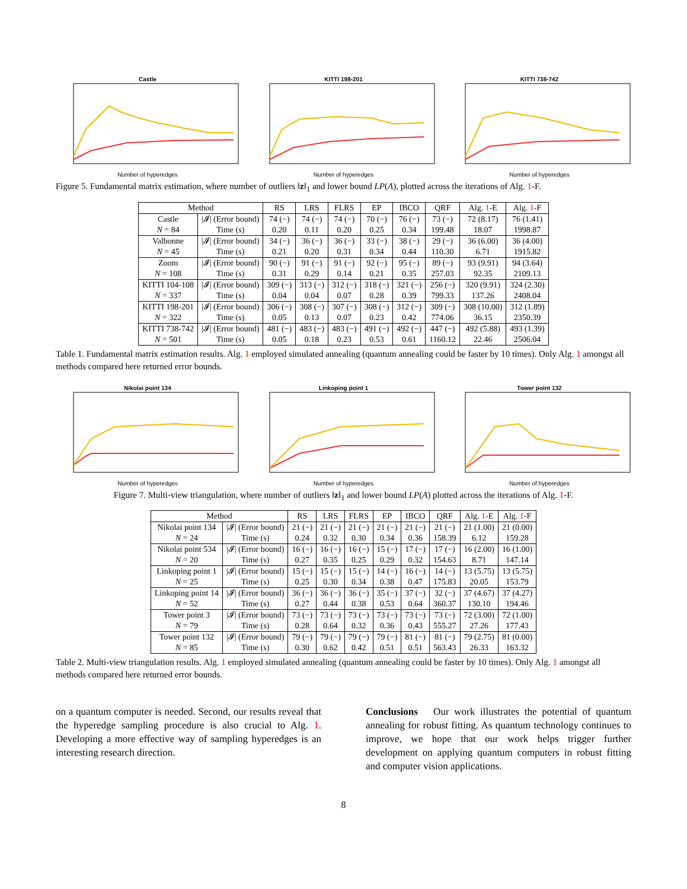Castle
Number of hyperedges
KITTI 198-201
Number of hyperedges
KITTI 738-742
Number of hyperedges
Figure 5. Fundamental matrix estimation, where number of outliers ‖z‖<sub>1</sub> and lower bound LP(A), plotted across the iterations of Alg. 1-F.
| Method | | RS | LRS | FLRS | EP | IBCO | QRF | Alg. 1 -E | Alg. 1 -F |
| --- | --- | --- | --- | --- | --- | --- | --- | --- | --- |
| Castle N = 84 | /𝓘/ (Error bound) Time (s) | 74 (−) 0.20 | 74 (−) 0.11 | 74 (−) 0.20 | 70 (−) 0.25 | 76 (−) 0.34 | 73 (−) 199.48 | 72 (8.17) 18.07 | 76 (1.41) 1998.87 |
| Valbonne N = 45 | /𝓘/ (Error bound) Time (s) | 34 (−) 0.21 | 36 (−) 0.20 | 36 (−) 0.31 | 33 (−) 0.34 | 38 (−) 0.44 | 29 (−) 110.30 | 36 (6.00) 6.71 | 36 (4.00) 1915.82 |
| Zoom N = 108 | /𝓘/ (Error bound) Time (s) | 90 (−) 0.31 | 91 (−) 0.29 | 91 (−) 0.14 | 92 (−) 0.21 | 95 (−) 0.35 | 89 (−) 257.03 | 93 (9.91) 92.35 | 94 (3.64) 2109.13 |
| KITTI 104-108 N = 337 | /𝓘/ (Error bound) Time (s) | 309 (−) 0.04 | 313 (−) 0.04 | 312 (−) 0.07 | 318 (−) 0.28 | 321 (−) 0.39 | 256 (−) 799.33 | 320 (9.91) 137.26 | 324 (2.30) 2408.04 |
| KITTI 198-201 N = 322 | /𝓘/ (Error bound) Time (s) | 306 (−) 0.05 | 308 (−) 0.13 | 307 (−) 0.07 | 308 (−) 0.23 | 312 (−) 0.42 | 309 (−) 774.06 | 308 (10.00) 36.15 | 312 (1.89) 2350.39 |
| KITTI 738-742 N = 501 | /𝓘/ (Error bound) Time (s) | 481 (−) 0.05 | 483 (−) 0.18 | 483 (−) 0.23 | 491 (−) 0.53 | 492 (−) 0.61 | 447 (−) 1160.12 | 492 (5.88) 22.46 | 493 (1.39) 2506.04 |
Table 1. Fundamental matrix estimation results. Alg. 1 employed simulated annealing (quantum annealing could be faster by 10 times). Only Alg. 1 amongst all methods compared here returned error bounds.
Nikolai point 134
Number of hyperedges
Linkoping point 1
Number of hyperedges
Tower point 132
Number of hyperedges
Figure 7. Multi-view triangulation, where number of outliers ‖z‖<sub>1</sub> and lower bound LP(A) plotted across the iterations of Alg. 1-F.
| Method | | RS | LRS | FLRS | EP | IBCO | QRF | Alg. 1 -E | Alg. 1 -F |
| --- | --- | --- | --- | --- | --- | --- | --- | --- | --- |
| Nikolai point 134 N = 24 | /𝓘/ (Error bound) Time (s) | 21 (−) 0.24 | 21 (−) 0.32 | 21 (−) 0.30 | 21 (−) 0.34 | 21 (−) 0.36 | 21 (−) 158.39 | 21 (1.00) 6.12 | 21 (0.00) 159.28 |
| Nikolai point 534 N = 20 | /𝓘/ (Error bound) Time (s) | 16 (−) 0.27 | 16 (−) 0.35 | 16 (−) 0.25 | 15 (−) 0.29 | 17 (−) 0.32 | 17 (−) 154.63 | 16 (2.00) 8.71 | 16 (1.00) 147.14 |
| Linkoping point 1 N = 25 | /𝓘/ (Error bound) Time (s) | 15 (−) 0.25 | 15 (−) 0.30 | 15 (−) 0.34 | 14 (−) 0.38 | 16 (−) 0.47 | 14 (−) 175.83 | 13 (5.75) 20.05 | 13 (5.75) 153.79 |
| Linkoping point 14 N = 52 | /𝓘/ (Error bound) Time (s) | 36 (−) 0.27 | 36 (−) 0.44 | 36 (−) 0.38 | 35 (−) 0.53 | 37 (−) 0.64 | 32 (−) 360.37 | 37 (4.67) 130.10 | 37 (4.27) 194.46 |
| Tower point 3 N = 79 | /𝓘/ (Error bound) Time (s) | 73 (−) 0.28 | 73 (−) 0.64 | 73 (−) 0.32 | 73 (−) 0.36 | 73 (−) 0.43 | 73 (−) 555.27 | 72 (3.00) 27.26 | 72 (1.00) 177.43 |
| Tower point 132 N = 85 | /𝓘/ (Error bound) Time (s) | 79 (−) 0.30 | 79 (−) 0.62 | 79 (−) 0.42 | 79 (−) 0.51 | 81 (−) 0.51 | 81 (−) 563.43 | 79 (2.75) 26.33 | 81 (0.00) 163.32 |
Table 2. Multi-view triangulation results. Alg. 1 employed simulated annealing (quantum annealing could be faster by 10 times). Only Alg. 1 amongst all methods compared here returned error bounds.
on a quantum computer is needed. Second, our results reveal that the hyperedge sampling procedure is also crucial to Alg. 1. Developing a more effective way of sampling hyperedges is an interesting research direction.
Conclusions Our work illustrates the potential of quantum annealing for robust fitting. As quantum technology continues to improve, we hope that our work helps trigger further development on applying quantum computers in robust fitting and computer vision applications.
8